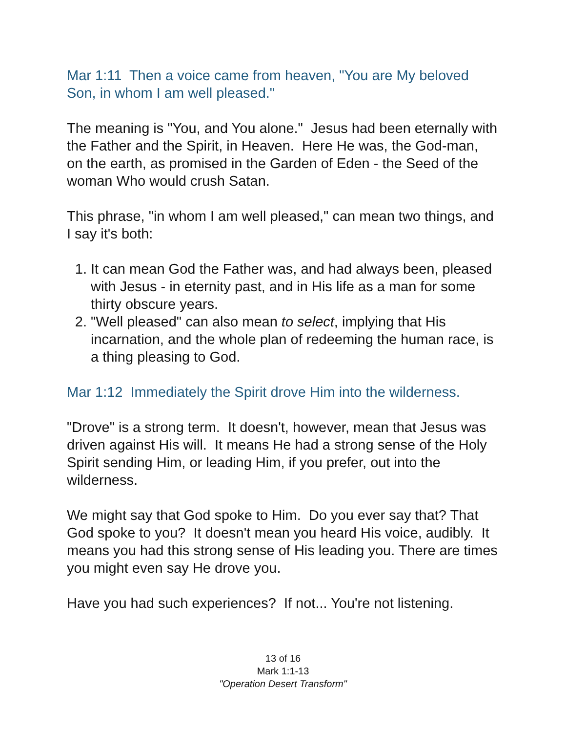Mar 1:11 Then a voice came from heaven, "You are My beloved Son, in whom I am well pleased."
The meaning is "You, and You alone." Jesus had been eternally with the Father and the Spirit, in Heaven. Here He was, the God-man, on the earth, as promised in the Garden of Eden - the Seed of the woman Who would crush Satan.
This phrase, "in whom I am well pleased," can mean two things, and I say it's both:
1. It can mean God the Father was, and had always been, pleased with Jesus - in eternity past, and in His life as a man for some thirty obscure years.
2. "Well pleased" can also mean to select, implying that His incarnation, and the whole plan of redeeming the human race, is a thing pleasing to God.
Mar 1:12 Immediately the Spirit drove Him into the wilderness.
"Drove" is a strong term. It doesn't, however, mean that Jesus was driven against His will. It means He had a strong sense of the Holy Spirit sending Him, or leading Him, if you prefer, out into the wilderness.
We might say that God spoke to Him. Do you ever say that? That God spoke to you? It doesn't mean you heard His voice, audibly. It means you had this strong sense of His leading you. There are times you might even say He drove you.
Have you had such experiences? If not... You're not listening.
13 of 16
Mark 1:1-13
"Operation Desert Transform"